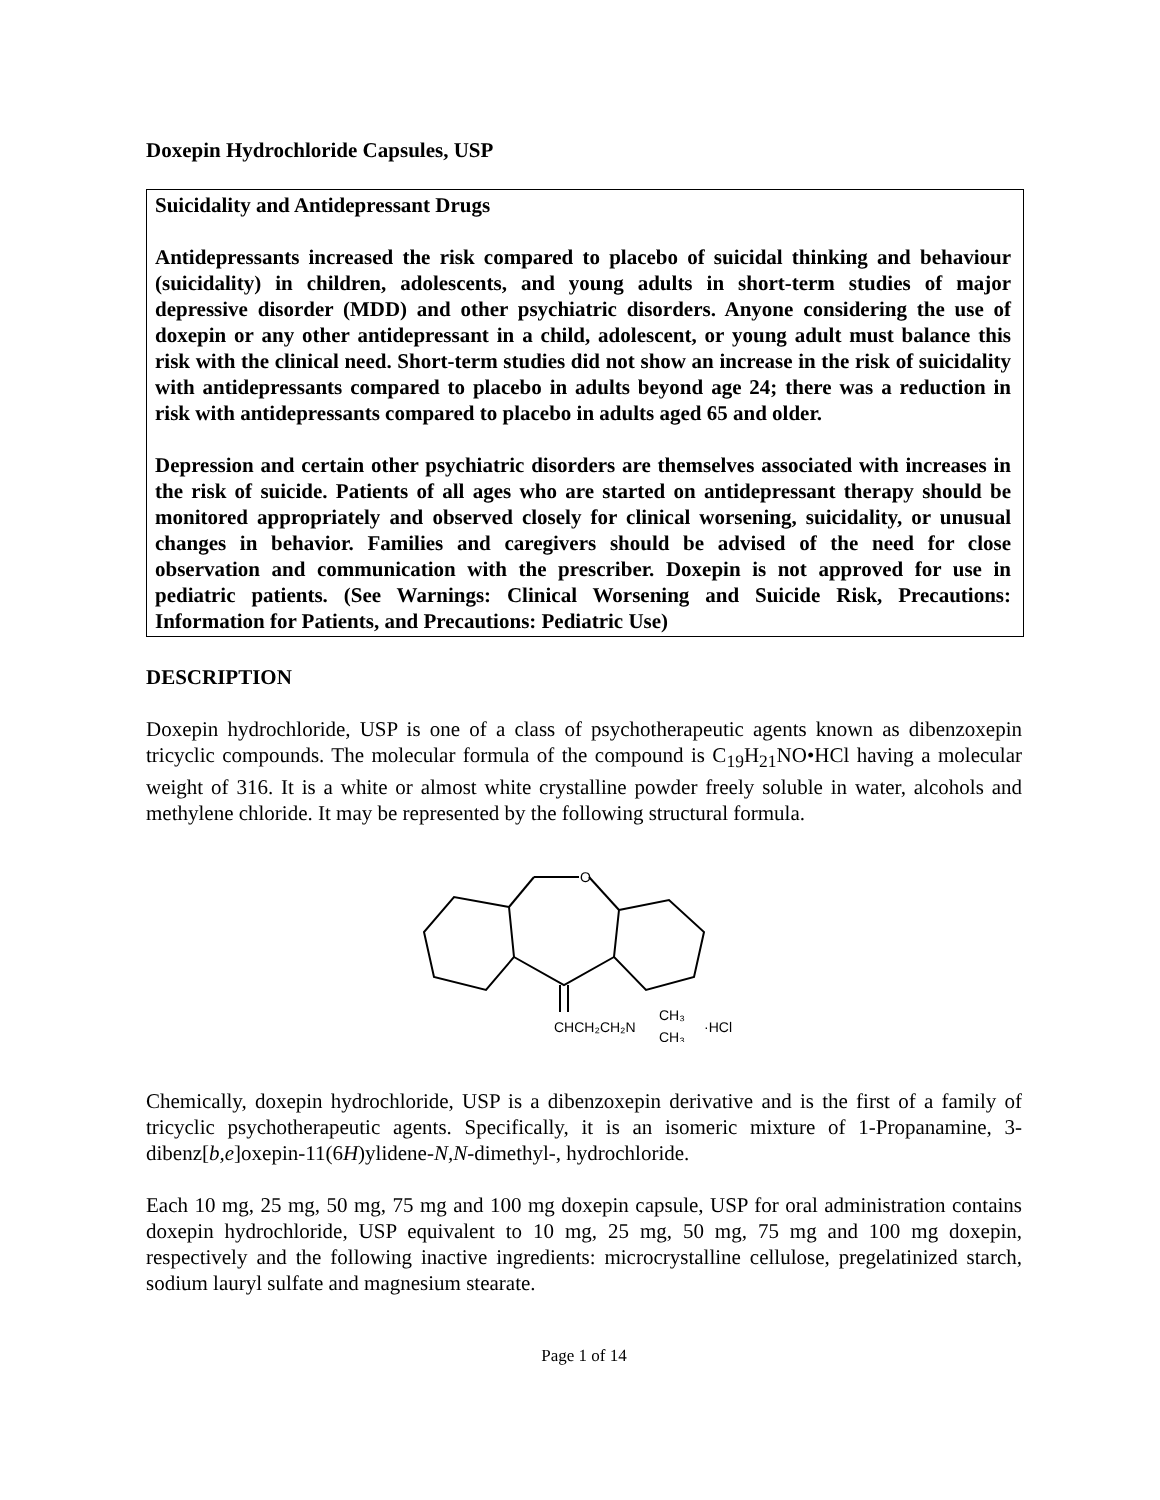Doxepin Hydrochloride Capsules, USP
Suicidality and Antidepressant Drugs
Antidepressants increased the risk compared to placebo of suicidal thinking and behaviour (suicidality) in children, adolescents, and young adults in short-term studies of major depressive disorder (MDD) and other psychiatric disorders. Anyone considering the use of doxepin or any other antidepressant in a child, adolescent, or young adult must balance this risk with the clinical need. Short-term studies did not show an increase in the risk of suicidality with antidepressants compared to placebo in adults beyond age 24; there was a reduction in risk with antidepressants compared to placebo in adults aged 65 and older.
Depression and certain other psychiatric disorders are themselves associated with increases in the risk of suicide. Patients of all ages who are started on antidepressant therapy should be monitored appropriately and observed closely for clinical worsening, suicidality, or unusual changes in behavior. Families and caregivers should be advised of the need for close observation and communication with the prescriber. Doxepin is not approved for use in pediatric patients. (See Warnings: Clinical Worsening and Suicide Risk, Precautions: Information for Patients, and Precautions: Pediatric Use)
DESCRIPTION
Doxepin hydrochloride, USP is one of a class of psychotherapeutic agents known as dibenzoxepin tricyclic compounds. The molecular formula of the compound is C<sub>19</sub>H<sub>21</sub>NO•HCl having a molecular weight of 316. It is a white or almost white crystalline powder freely soluble in water, alcohols and methylene chloride. It may be represented by the following structural formula.
O
CHCH₂CH₂N
CH₃
CH₃
·HCl
Chemically, doxepin hydrochloride, USP is a dibenzoxepin derivative and is the first of a family of tricyclic psychotherapeutic agents. Specifically, it is an isomeric mixture of 1-Propanamine, 3-dibenz[b,e]oxepin-11(6H)ylidene-N,N-dimethyl-, hydrochloride.
Each 10 mg, 25 mg, 50 mg, 75 mg and 100 mg doxepin capsule, USP for oral administration contains doxepin hydrochloride, USP equivalent to 10 mg, 25 mg, 50 mg, 75 mg and 100 mg doxepin, respectively and the following inactive ingredients: microcrystalline cellulose, pregelatinized starch, sodium lauryl sulfate and magnesium stearate.
Page 1 of 14